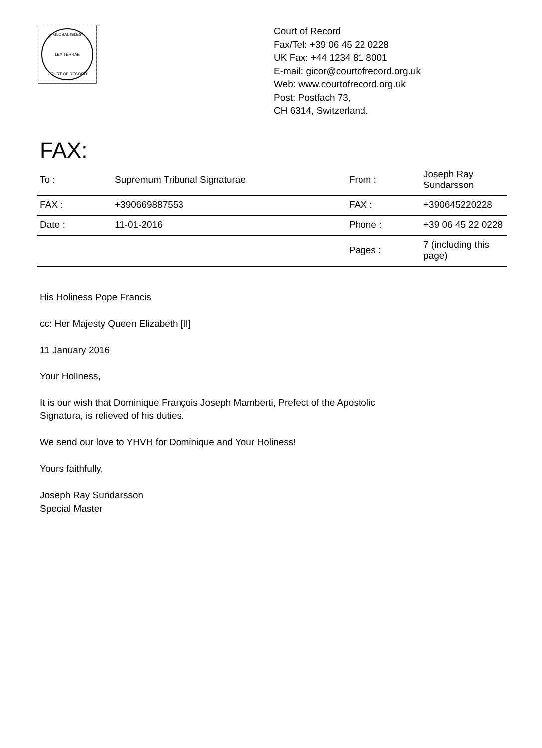GLOBAL ISLES
LEX TERRAE
COURT OF RECORD
Court of Record
Fax/Tel: +39 06 45 22 0228
UK Fax: +44 1234 81 8001
E-mail: gicor@courtofrecord.org.uk
Web: www.courtofrecord.org.uk
Post: Postfach 73,
CH 6314, Switzerland.
FAX:
| To : | Supremum Tribunal Signaturae | From : | Joseph Ray Sundarsson |
| FAX : | +390669887553 | FAX : | +390645220228 |
| Date : | 11-01-2016 | Phone : | +39 06 45 22 0228 |
| | | Pages : | 7 (including this page) |
His Holiness Pope Francis
cc: Her Majesty Queen Elizabeth [II]
11 January 2016
Your Holiness,
It is our wish that Dominique François Joseph Mamberti, Prefect of the Apostolic
Signatura, is relieved of his duties.
We send our love to YHVH for Dominique and Your Holiness!
Yours faithfully,
Joseph Ray Sundarsson
Special Master